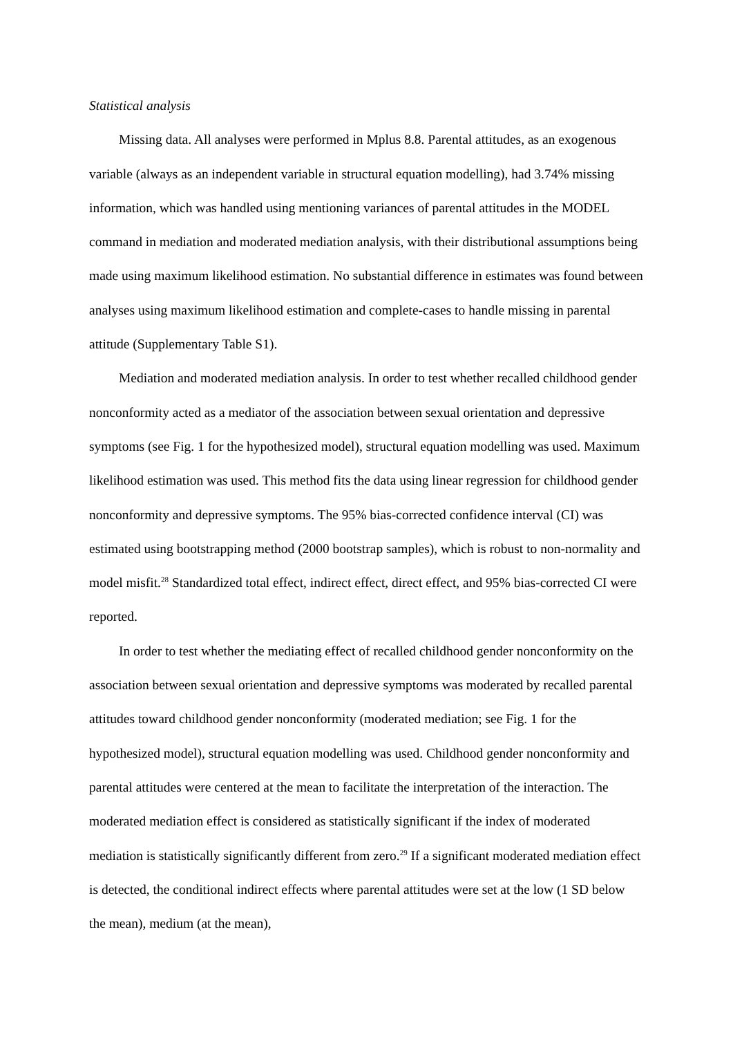Statistical analysis
Missing data. All analyses were performed in Mplus 8.8. Parental attitudes, as an exogenous variable (always as an independent variable in structural equation modelling), had 3.74% missing information, which was handled using mentioning variances of parental attitudes in the MODEL command in mediation and moderated mediation analysis, with their distributional assumptions being made using maximum likelihood estimation. No substantial difference in estimates was found between analyses using maximum likelihood estimation and complete-cases to handle missing in parental attitude (Supplementary Table S1).
Mediation and moderated mediation analysis. In order to test whether recalled childhood gender nonconformity acted as a mediator of the association between sexual orientation and depressive symptoms (see Fig. 1 for the hypothesized model), structural equation modelling was used. Maximum likelihood estimation was used. This method fits the data using linear regression for childhood gender nonconformity and depressive symptoms. The 95% bias-corrected confidence interval (CI) was estimated using bootstrapping method (2000 bootstrap samples), which is robust to non-normality and model misfit.<sup>28</sup> Standardized total effect, indirect effect, direct effect, and 95% bias-corrected CI were reported.
In order to test whether the mediating effect of recalled childhood gender nonconformity on the association between sexual orientation and depressive symptoms was moderated by recalled parental attitudes toward childhood gender nonconformity (moderated mediation; see Fig. 1 for the hypothesized model), structural equation modelling was used. Childhood gender nonconformity and parental attitudes were centered at the mean to facilitate the interpretation of the interaction. The moderated mediation effect is considered as statistically significant if the index of moderated mediation is statistically significantly different from zero.<sup>29</sup> If a significant moderated mediation effect is detected, the conditional indirect effects where parental attitudes were set at the low (1 SD below the mean), medium (at the mean),